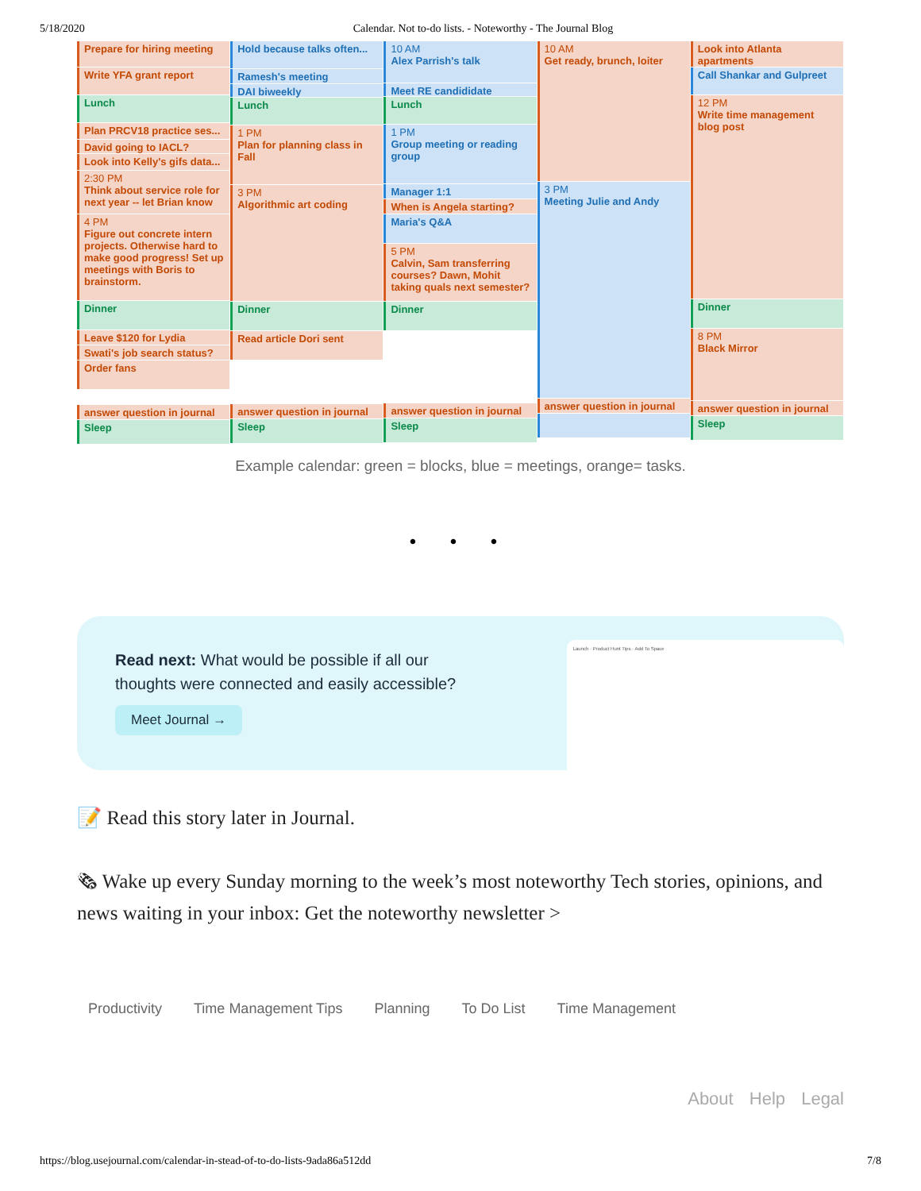5/18/2020 Calendar. Not to-do lists. - Noteworthy - The Journal Blog
Prepare for hiring meeting
Write YFA grant report
Lunch
Plan PRCV18 practice ses...
David going to IACL?
Look into Kelly's gifs data...
2:30 PM
Think about service role for next year -- let Brian know
4 PM
Figure out concrete intern projects. Otherwise hard to make good progress! Set up meetings with Boris to brainstorm.
Dinner
Leave $120 for Lydia
Swati's job search status?
Order fans
answer question in journal
Sleep
Hold because talks often...
Ramesh's meeting
DAI biweekly
Lunch
1 PM
Plan for planning class in Fall
3 PM
Algorithmic art coding
Dinner
Read article Dori sent
answer question in journal
Sleep
10 AM
Alex Parrish's talk
Meet RE candididate
Lunch
1 PM
Group meeting or reading group
Manager 1:1
When is Angela starting?
Maria's Q&A
5 PM
Calvin, Sam transferring courses? Dawn, Mohit taking quals next semester?
Dinner
answer question in journal
Sleep
10 AM
Get ready, brunch, loiter
3 PM
Meeting Julie and Andy
answer question in journal
Look into Atlanta apartments
Call Shankar and Gulpreet
12 PM
Write time management blog post
Dinner
8 PM
Black Mirror
answer question in journal
Sleep
Example calendar: green = blocks, blue = meetings, orange= tasks.
• • •
Read next: What would be possible if all our thoughts were connected and easily accessible?
Meet Journal →
Launch · Product Hunt Tips · Add To Space
📝 Read this story later in Journal.
🗞 Wake up every Sunday morning to the week’s most noteworthy Tech stories, opinions, and news waiting in your inbox: Get the noteworthy newsletter >
Productivity Time Management Tips Planning To Do List Time Management
About Help Legal
https://blog.usejournal.com/calendar-in-stead-of-to-do-lists-9ada86a512dd 7/8